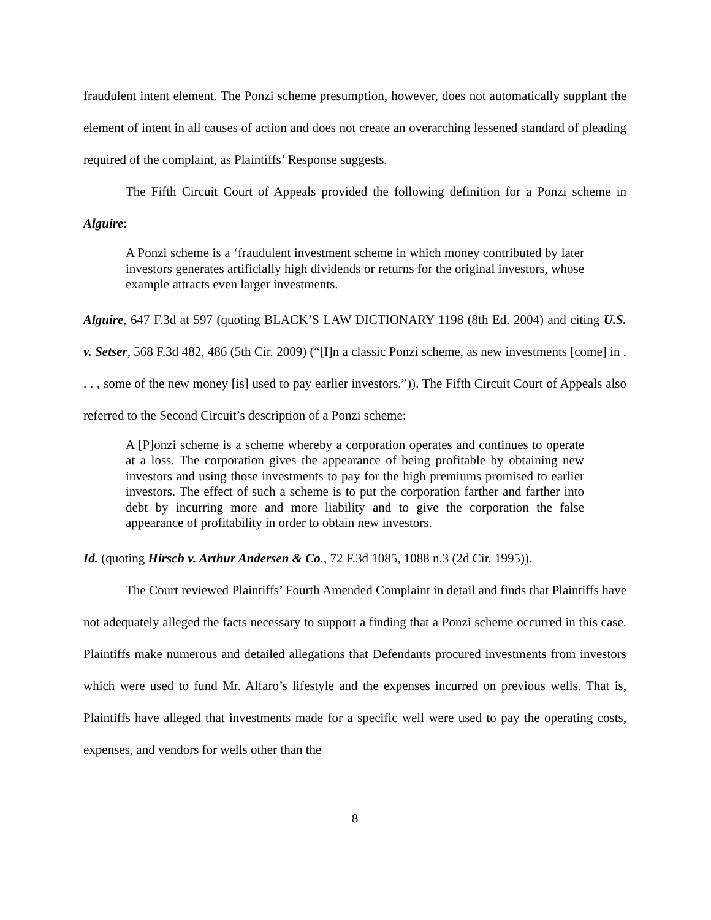fraudulent intent element. The Ponzi scheme presumption, however, does not automatically supplant the element of intent in all causes of action and does not create an overarching lessened standard of pleading required of the complaint, as Plaintiffs’ Response suggests.
The Fifth Circuit Court of Appeals provided the following definition for a Ponzi scheme in Alguire:
A Ponzi scheme is a ‘fraudulent investment scheme in which money contributed by later investors generates artificially high dividends or returns for the original investors, whose example attracts even larger investments.
Alguire, 647 F.3d at 597 (quoting BLACK’S LAW DICTIONARY 1198 (8th Ed. 2004) and citing U.S. v. Setser, 568 F.3d 482, 486 (5th Cir. 2009) (“[I]n a classic Ponzi scheme, as new investments [come] in . . . , some of the new money [is] used to pay earlier investors.”)). The Fifth Circuit Court of Appeals also referred to the Second Circuit’s description of a Ponzi scheme:
A [P]onzi scheme is a scheme whereby a corporation operates and continues to operate at a loss. The corporation gives the appearance of being profitable by obtaining new investors and using those investments to pay for the high premiums promised to earlier investors. The effect of such a scheme is to put the corporation farther and farther into debt by incurring more and more liability and to give the corporation the false appearance of profitability in order to obtain new investors.
Id. (quoting Hirsch v. Arthur Andersen & Co., 72 F.3d 1085, 1088 n.3 (2d Cir. 1995)).
The Court reviewed Plaintiffs’ Fourth Amended Complaint in detail and finds that Plaintiffs have not adequately alleged the facts necessary to support a finding that a Ponzi scheme occurred in this case. Plaintiffs make numerous and detailed allegations that Defendants procured investments from investors which were used to fund Mr. Alfaro’s lifestyle and the expenses incurred on previous wells. That is, Plaintiffs have alleged that investments made for a specific well were used to pay the operating costs, expenses, and vendors for wells other than the
8